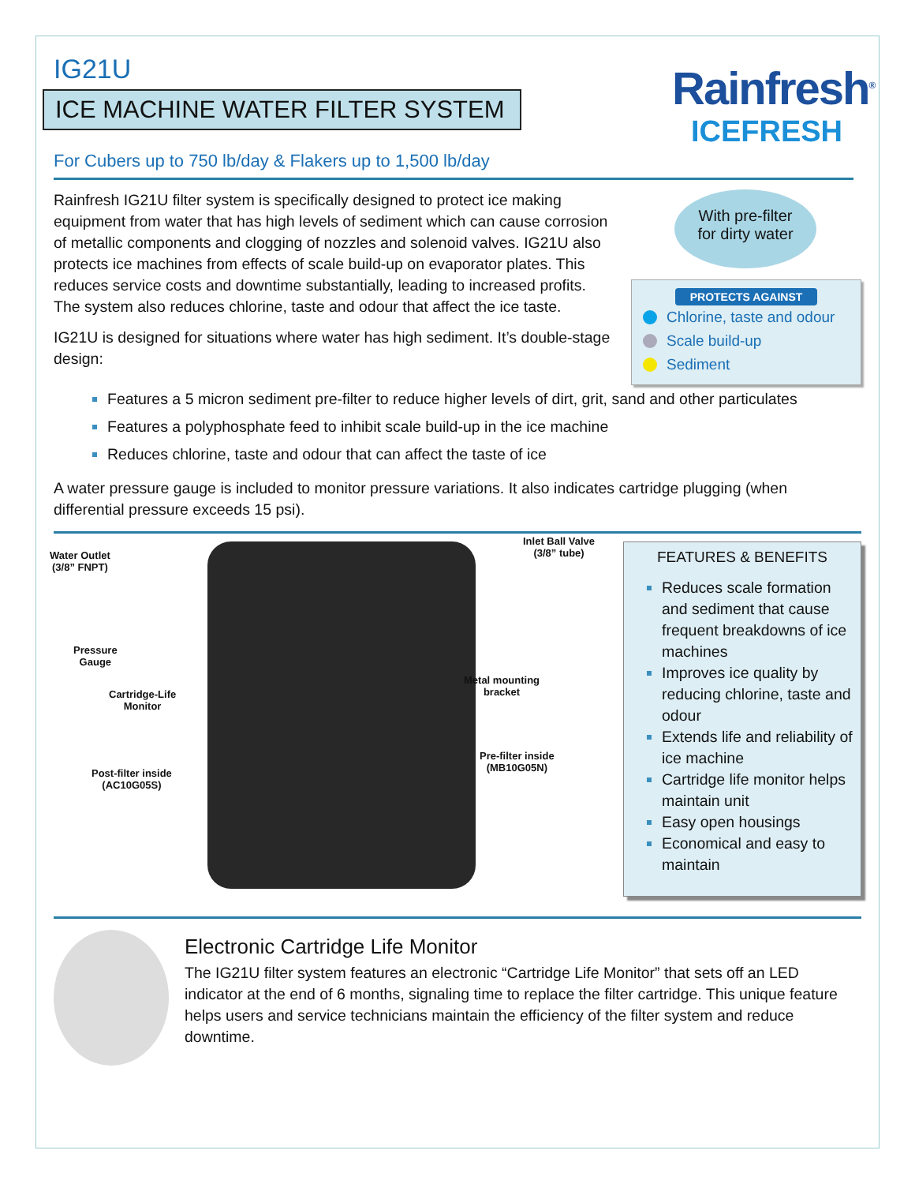IG21U
ICE MACHINE WATER FILTER SYSTEM
For Cubers up to 750 lb/day & Flakers up to 1,500 lb/day
Rainfresh<sup>®</sup>
ICEFRESH
Rainfresh IG21U filter system is specifically designed to protect ice making equipment from water that has high levels of sediment which can cause corrosion of metallic components and clogging of nozzles and solenoid valves. IG21U also protects ice machines from effects of scale build-up on evaporator plates. This reduces service costs and downtime substantially, leading to increased profits. The system also reduces chlorine, taste and odour that affect the ice taste.
IG21U is designed for situations where water has high sediment. It’s double-stage design:
With pre-filter
for dirty water
PROTECTS AGAINST
Chlorine, taste and odour
Scale build-up
Sediment
Features a 5 micron sediment pre-filter to reduce higher levels of dirt, grit, sand and other particulates
Features a polyphosphate feed to inhibit scale build-up in the ice machine
Reduces chlorine, taste and odour that can affect the taste of ice
A water pressure gauge is included to monitor pressure variations. It also indicates cartridge plugging (when differential pressure exceeds 15 psi).
Water Outlet
(3/8” FNPT)
Pressure
Gauge
Cartridge-Life
Monitor
Post-filter inside
(AC10G05S)
Inlet Ball Valve
(3/8” tube)
Metal mounting
bracket
Pre-filter inside
(MB10G05N)
FEATURES & BENEFITS
Reduces scale formation and sediment that cause frequent breakdowns of ice machines
Improves ice quality by reducing chlorine, taste and odour
Extends life and reliability of ice machine
Cartridge life monitor helps maintain unit
Easy open housings
Economical and easy to maintain
Electronic Cartridge Life Monitor
The IG21U filter system features an electronic “Cartridge Life Monitor” that sets off an LED indicator at the end of 6 months, signaling time to replace the filter cartridge. This unique feature helps users and service technicians maintain the efficiency of the filter system and reduce downtime.